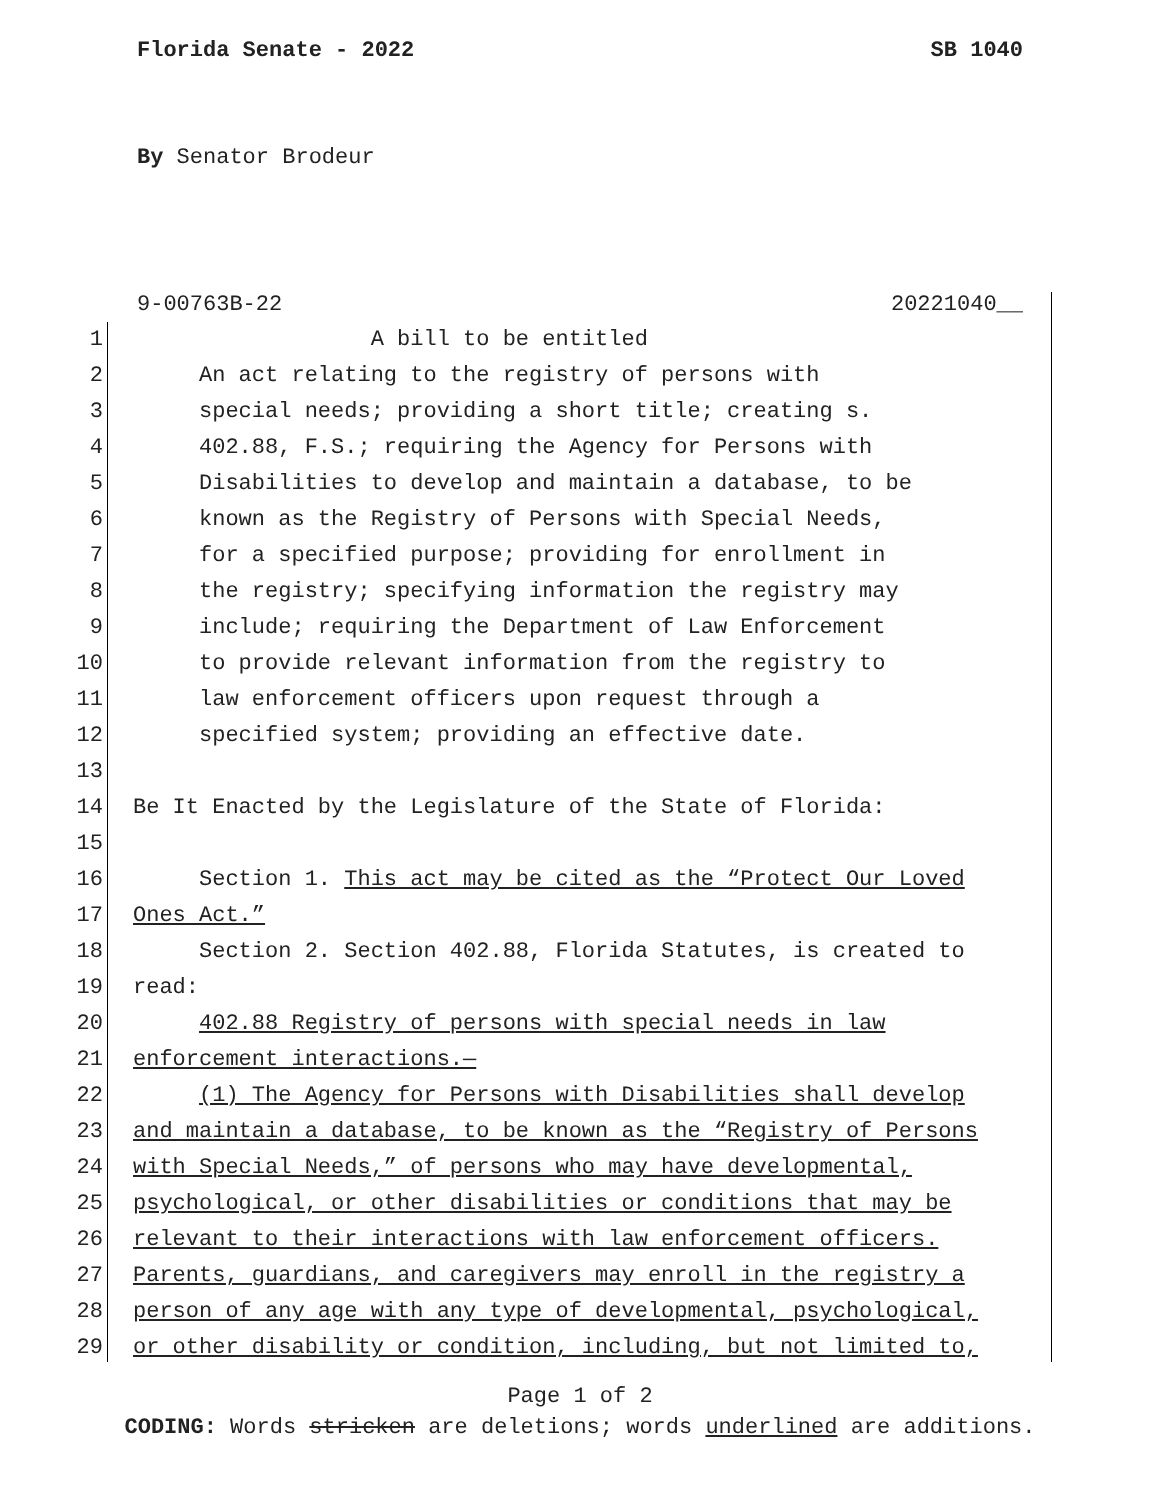Florida Senate - 2022 SB 1040
By Senator Brodeur
9-00763B-22 20221040__
1 A bill to be entitled
2 An act relating to the registry of persons with
3 special needs; providing a short title; creating s.
4 402.88, F.S.; requiring the Agency for Persons with
5 Disabilities to develop and maintain a database, to be
6 known as the Registry of Persons with Special Needs,
7 for a specified purpose; providing for enrollment in
8 the registry; specifying information the registry may
9 include; requiring the Department of Law Enforcement
10 to provide relevant information from the registry to
11 law enforcement officers upon request through a
12 specified system; providing an effective date.
13
14 Be It Enacted by the Legislature of the State of Florida:
15
16 Section 1. This act may be cited as the “Protect Our Loved
17 Ones Act.”
18 Section 2. Section 402.88, Florida Statutes, is created to
19 read:
20 402.88 Registry of persons with special needs in law
21 enforcement interactions.—
22 (1) The Agency for Persons with Disabilities shall develop
23 and maintain a database, to be known as the “Registry of Persons
24 with Special Needs,” of persons who may have developmental,
25 psychological, or other disabilities or conditions that may be
26 relevant to their interactions with law enforcement officers.
27 Parents, guardians, and caregivers may enroll in the registry a
28 person of any age with any type of developmental, psychological,
29 or other disability or condition, including, but not limited to,
Page 1 of 2
CODING: Words stricken are deletions; words underlined are additions.